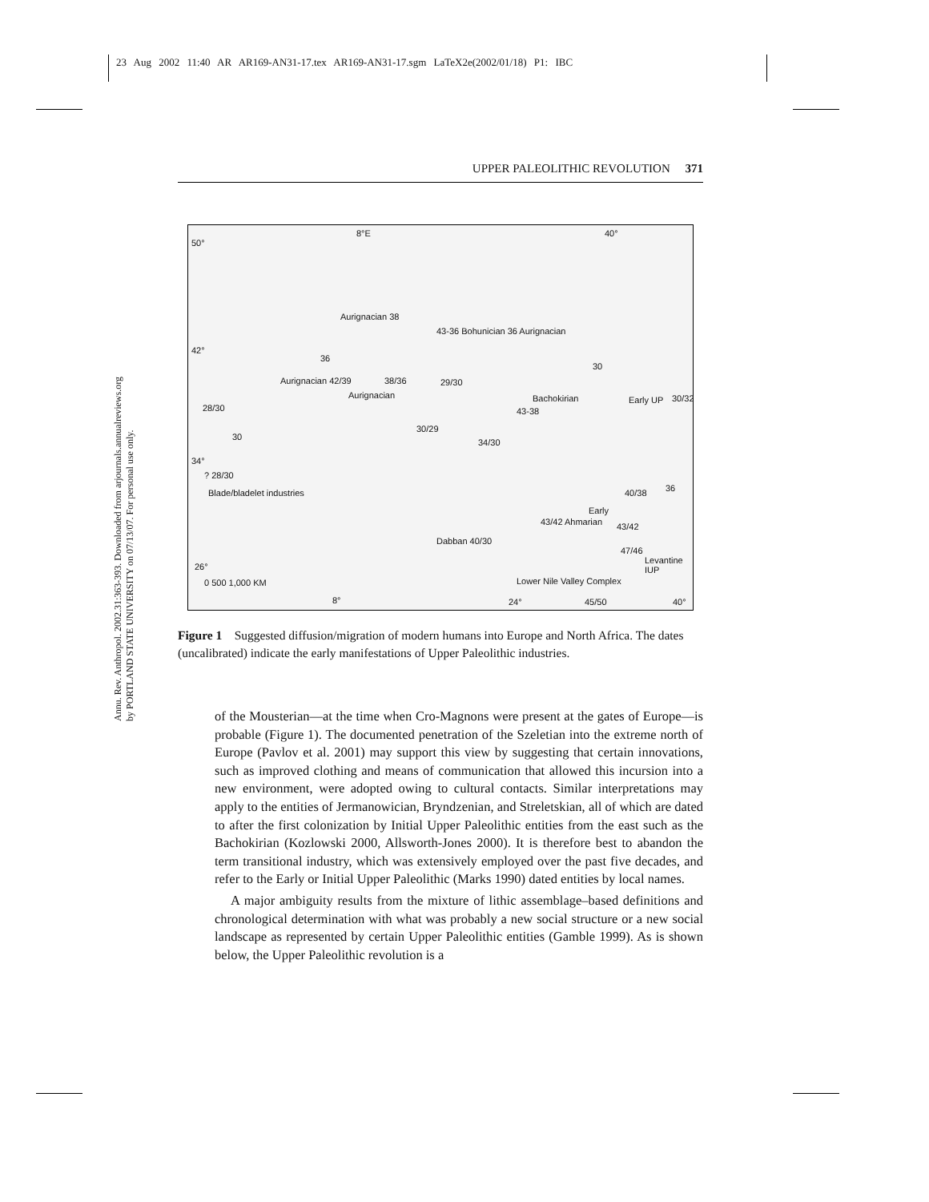23 Aug 2002 11:40 AR AR169-AN31-17.tex AR169-AN31-17.sgm LaTeX2e(2002/01/18) P1: IBC
UPPER PALEOLITHIC REVOLUTION 371
Annu. Rev. Anthropol. 2002.31:363-393. Downloaded from arjournals.annualreviews.org
by PORTLAND STATE UNIVERSITY on 07/13/07. For personal use only.
50°
42°
34°
26°
8°E 40°
Aurignacian 38
43-36 Bohunician 36 Aurignacian
36
Aurignacian 42/39 38/36 29/30
30
Aurignacian Bachokirian Early UP 30/32
43-38 28/30
30/29
30
34/30? 28/30
Blade/bladelet industries 40/38 36
Early
43/42 Ahmarian 43/42
Dabban 40/30
47/46
Levantine IUP
0 500 1,000 KM Lower Nile Valley Complex
8° 24° 45/50 40°
Figure 1 Suggested diffusion/migration of modern humans into Europe and North Africa. The dates (uncalibrated) indicate the early manifestations of Upper Paleolithic industries.
of the Mousterian—at the time when Cro-Magnons were present at the gates of Europe—is probable (Figure 1). The documented penetration of the Szeletian into the extreme north of Europe (Pavlov et al. 2001) may support this view by suggesting that certain innovations, such as improved clothing and means of communication that allowed this incursion into a new environment, were adopted owing to cultural contacts. Similar interpretations may apply to the entities of Jermanowician, Bryndzenian, and Streletskian, all of which are dated to after the first colonization by Initial Upper Paleolithic entities from the east such as the Bachokirian (Kozlowski 2000, Allsworth-Jones 2000). It is therefore best to abandon the term transitional industry, which was extensively employed over the past five decades, and refer to the Early or Initial Upper Paleolithic (Marks 1990) dated entities by local names.
A major ambiguity results from the mixture of lithic assemblage–based definitions and chronological determination with what was probably a new social structure or a new social landscape as represented by certain Upper Paleolithic entities (Gamble 1999). As is shown below, the Upper Paleolithic revolution is a